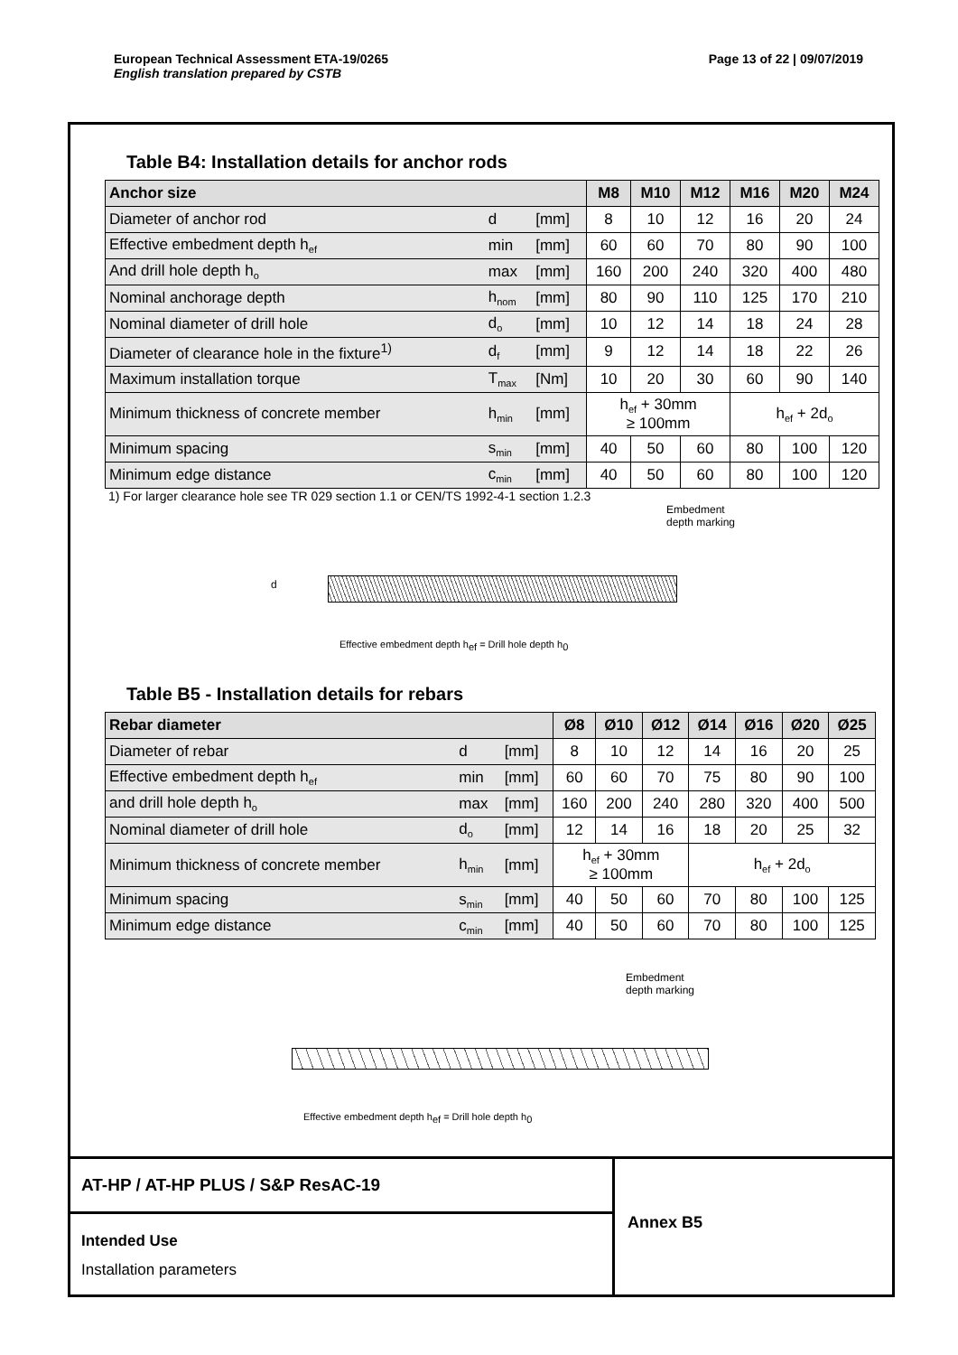Page 13 of 22 | 09/07/2019 European Technical Assessment ETA-19/0265
English translation prepared by CSTB
Table B4: Installation details for anchor rods
| Anchor size | | | M8 | M10 | M12 | M16 | M20 | M24 |
| --- | --- | --- | --- | --- | --- | --- | --- | --- |
| Diameter of anchor rod | d | [mm] | 8 | 10 | 12 | 16 | 20 | 24 |
| Effective embedment depth h<sub>ef</sub> | min | [mm] | 60 | 60 | 70 | 80 | 90 | 100 |
| And drill hole depth h<sub>o</sub> | max | [mm] | 160 | 200 | 240 | 320 | 400 | 480 |
| Nominal anchorage depth | h<sub>nom</sub> | [mm] | 80 | 90 | 110 | 125 | 170 | 210 |
| Nominal diameter of drill hole | d<sub>o</sub> | [mm] | 10 | 12 | 14 | 18 | 24 | 28 |
| Diameter of clearance hole in the fixture<sup>1)</sup> | d<sub>f</sub> | [mm] | 9 | 12 | 14 | 18 | 22 | 26 |
| Maximum installation torque | T<sub>max</sub> | [Nm] | 10 | 20 | 30 | 60 | 90 | 140 |
| Minimum thickness of concrete member | h<sub>min</sub> | [mm] | h<sub>ef</sub> + 30mm ≥ 100mm | | | h<sub>ef</sub> + 2d<sub>o</sub> | | |
| Minimum spacing | s<sub>min</sub> | [mm] | 40 | 50 | 60 | 80 | 100 | 120 |
| Minimum edge distance | c<sub>min</sub> | [mm] | 40 | 50 | 60 | 80 | 100 | 120 |
1) For larger clearance hole see TR 029 section 1.1 or CEN/TS 1992-4-1 section 1.2.3
Embedment
depth marking
d
Effective embedment depth h<sub>ef</sub> = Drill hole depth h<sub>0</sub>
Table B5 - Installation details for rebars
| Rebar diameter | | | Ø8 | Ø10 | Ø12 | Ø14 | Ø16 | Ø20 | Ø25 |
| --- | --- | --- | --- | --- | --- | --- | --- | --- | --- |
| Diameter of rebar | d | [mm] | 8 | 10 | 12 | 14 | 16 | 20 | 25 |
| Effective embedment depth h<sub>ef</sub> | min | [mm] | 60 | 60 | 70 | 75 | 80 | 90 | 100 |
| and drill hole depth h<sub>o</sub> | max | [mm] | 160 | 200 | 240 | 280 | 320 | 400 | 500 |
| Nominal diameter of drill hole | d<sub>o</sub> | [mm] | 12 | 14 | 16 | 18 | 20 | 25 | 32 |
| Minimum thickness of concrete member | h<sub>min</sub> | [mm] | h<sub>ef</sub> + 30mm ≥ 100mm | | | h<sub>ef</sub> + 2d<sub>o</sub> | | | |
| Minimum spacing | s<sub>min</sub> | [mm] | 40 | 50 | 60 | 70 | 80 | 100 | 125 |
| Minimum edge distance | c<sub>min</sub> | [mm] | 40 | 50 | 60 | 70 | 80 | 100 | 125 |
Embedment
depth marking
Effective embedment depth h<sub>ef</sub> = Drill hole depth h<sub>0</sub>
AT-HP / AT-HP PLUS / S&P ResAC-19
Intended Use
Installation parameters
Annex B5